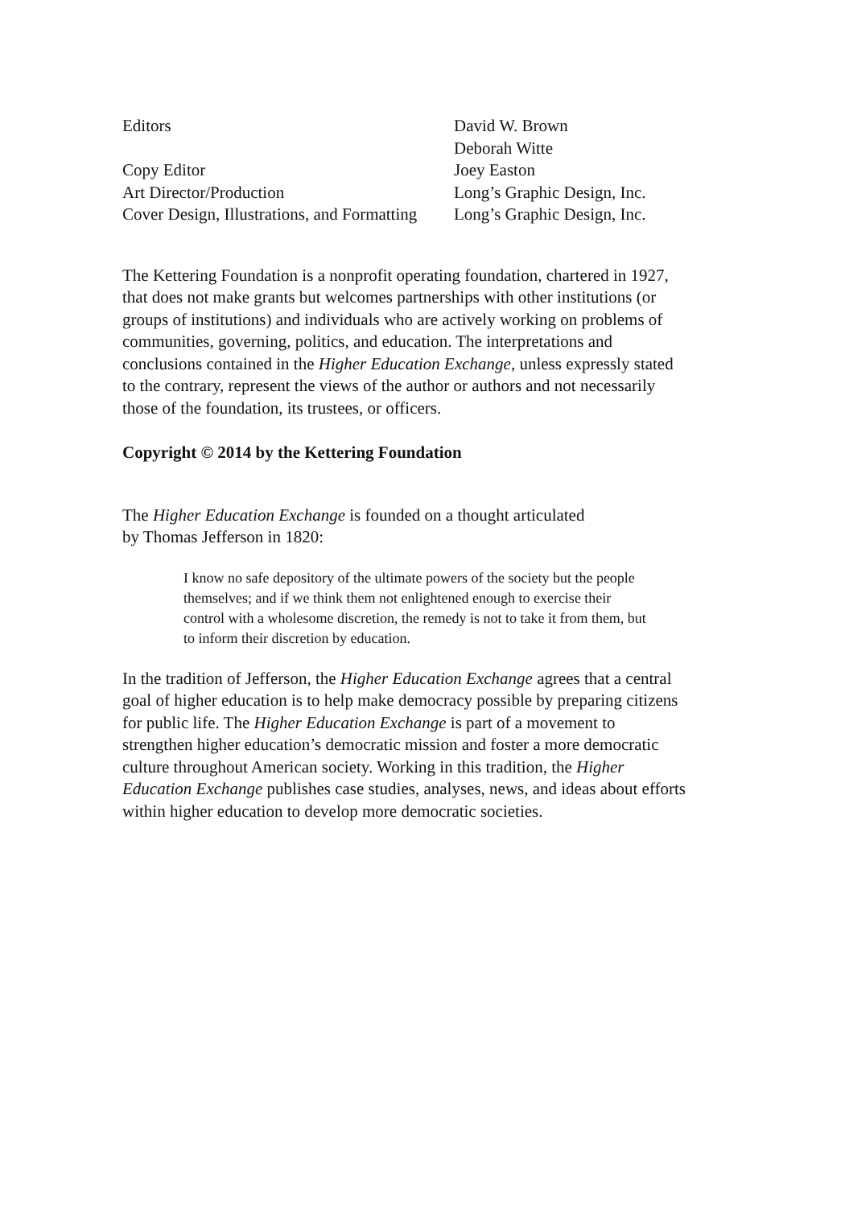| Editors | David W. Brown |
| | Deborah Witte |
| Copy Editor | Joey Easton |
| Art Director/Production | Long’s Graphic Design, Inc. |
| Cover Design, Illustrations, and Formatting | Long’s Graphic Design, Inc. |
The Kettering Foundation is a nonprofit operating foundation, chartered in 1927, that does not make grants but welcomes partnerships with other institutions (or groups of institutions) and individuals who are actively working on problems of communities, governing, politics, and education. The interpretations and conclusions contained in the Higher Education Exchange, unless expressly stated to the contrary, represent the views of the author or authors and not necessarily those of the foundation, its trustees, or officers.
Copyright © 2014 by the Kettering Foundation
The Higher Education Exchange is founded on a thought articulated
by Thomas Jefferson in 1820:
I know no safe depository of the ultimate powers of the society but the people themselves; and if we think them not enlightened enough to exercise their control with a wholesome discretion, the remedy is not to take it from them, but to inform their discretion by education.
In the tradition of Jefferson, the Higher Education Exchange agrees that a central goal of higher education is to help make democracy possible by preparing citizens for public life. The Higher Education Exchange is part of a movement to strengthen higher education’s democratic mission and foster a more democratic culture throughout American society. Working in this tradition, the Higher Education Exchange publishes case studies, analyses, news, and ideas about efforts within higher education to develop more democratic societies.